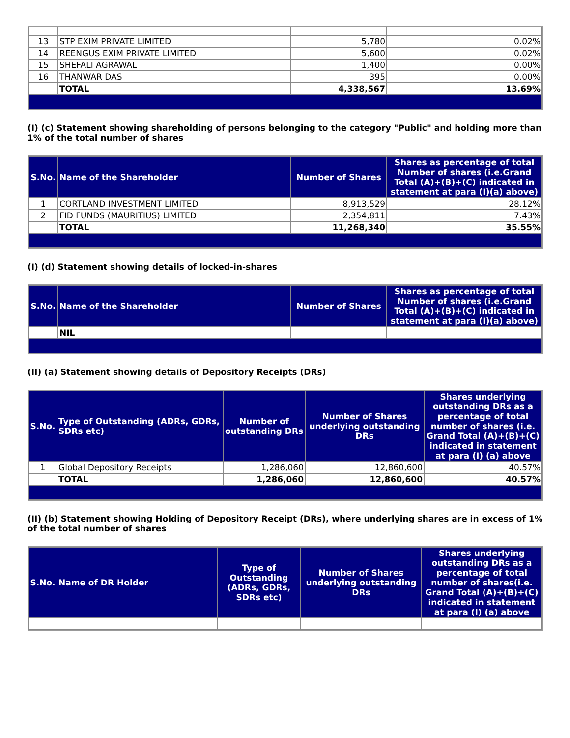| 13 | STP EXIM PRIVATE LIMITED | 5,780 | 0.02% |
| 14 | REENGUS EXIM PRIVATE LIMITED | 5,600 | 0.02% |
| 15 | SHEFALI AGRAWAL | 1,400 | 0.00% |
| 16 | THANWAR DAS | 395 | 0.00% |
| | TOTAL | 4,338,567 | 13.69% |
(I) (c) Statement showing shareholding of persons belonging to the category "Public" and holding more than 1% of the total number of shares
| S.No. | Name of the Shareholder | Number of Shares | Shares as percentage of total Number of shares (i.e.Grand Total (A)+(B)+(C) indicated in statement at para (I)(a) above) |
| --- | --- | --- | --- |
| 1 | CORTLAND INVESTMENT LIMITED | 8,913,529 | 28.12% |
| 2 | FID FUNDS (MAURITIUS) LIMITED | 2,354,811 | 7.43% |
| | TOTAL | 11,268,340 | 35.55% |
(I) (d) Statement showing details of locked-in-shares
| S.No. | Name of the Shareholder | Number of Shares | Shares as percentage of total Number of shares (i.e.Grand Total (A)+(B)+(C) indicated in statement at para (I)(a) above) |
| --- | --- | --- | --- |
| | NIL | | |
(II) (a) Statement showing details of Depository Receipts (DRs)
| S.No. | Type of Outstanding (ADRs, GDRs, SDRs etc) | Number of outstanding DRs | Number of Shares underlying outstanding DRs | Shares underlying outstanding DRs as a percentage of total number of shares (i.e. Grand Total (A)+(B)+(C) indicated in statement at para (I) (a) above |
| --- | --- | --- | --- | --- |
| 1 | Global Depository Receipts | 1,286,060 | 12,860,600 | 40.57% |
| | TOTAL | 1,286,060 | 12,860,600 | 40.57% |
(II) (b) Statement showing Holding of Depository Receipt (DRs), where underlying shares are in excess of 1% of the total number of shares
| S.No. | Name of DR Holder | Type of Outstanding (ADRs, GDRs, SDRs etc) | Number of Shares underlying outstanding DRs | Shares underlying outstanding DRs as a percentage of total number of shares(i.e. Grand Total (A)+(B)+(C) indicated in statement at para (I) (a) above |
| --- | --- | --- | --- | --- |